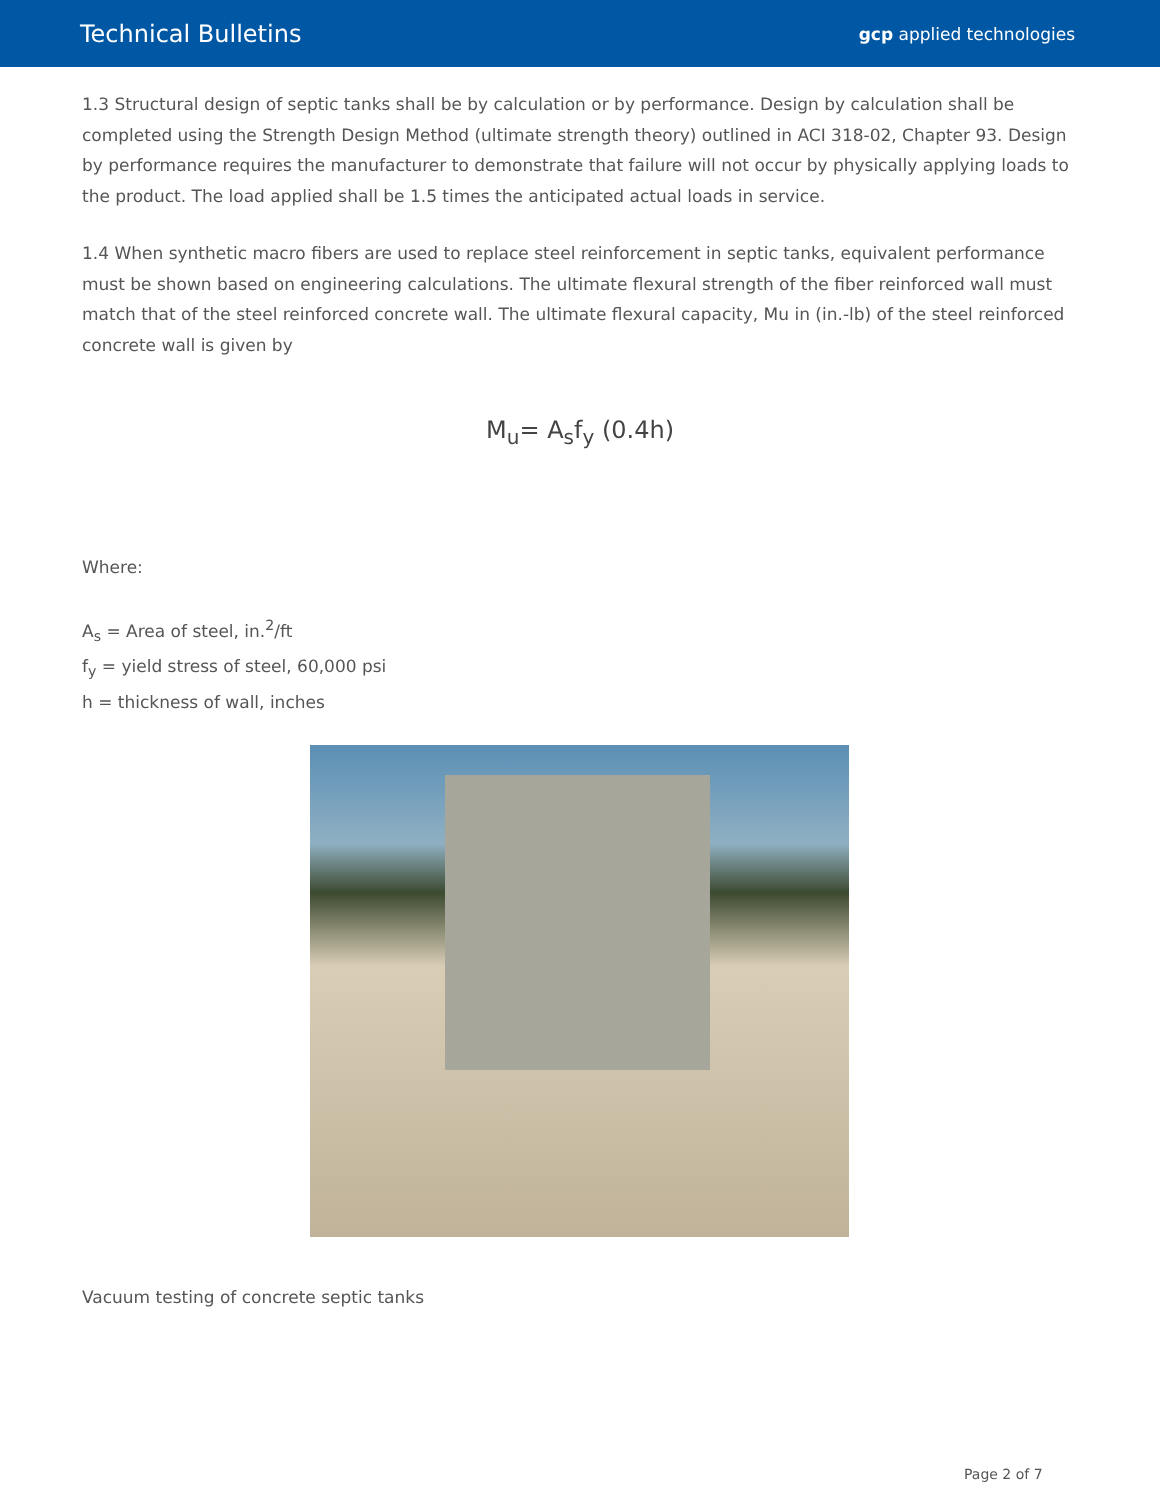Technical Bulletins
gcp applied technologies
1.3 Structural design of septic tanks shall be by calculation or by performance. Design by calculation shall be completed using the Strength Design Method (ultimate strength theory) outlined in ACI 318-02, Chapter 93. Design by performance requires the manufacturer to demonstrate that failure will not occur by physically applying loads to the product. The load applied shall be 1.5 times the anticipated actual loads in service.
1.4 When synthetic macro fibers are used to replace steel reinforcement in septic tanks, equivalent performance must be shown based on engineering calculations. The ultimate flexural strength of the fiber reinforced wall must match that of the steel reinforced concrete wall. The ultimate flexural capacity, Mu in (in.-lb) of the steel reinforced concrete wall is given by
M<sub>u</sub>= A<sub>s</sub>f<sub>y</sub> (0.4h)
Where:
A<sub>s</sub> = Area of steel, in.<sup>2</sup>/ft
f<sub>y</sub> = yield stress of steel, 60,000 psi
h = thickness of wall, inches
Vacuum testing of concrete septic tanks
Page 2 of 7